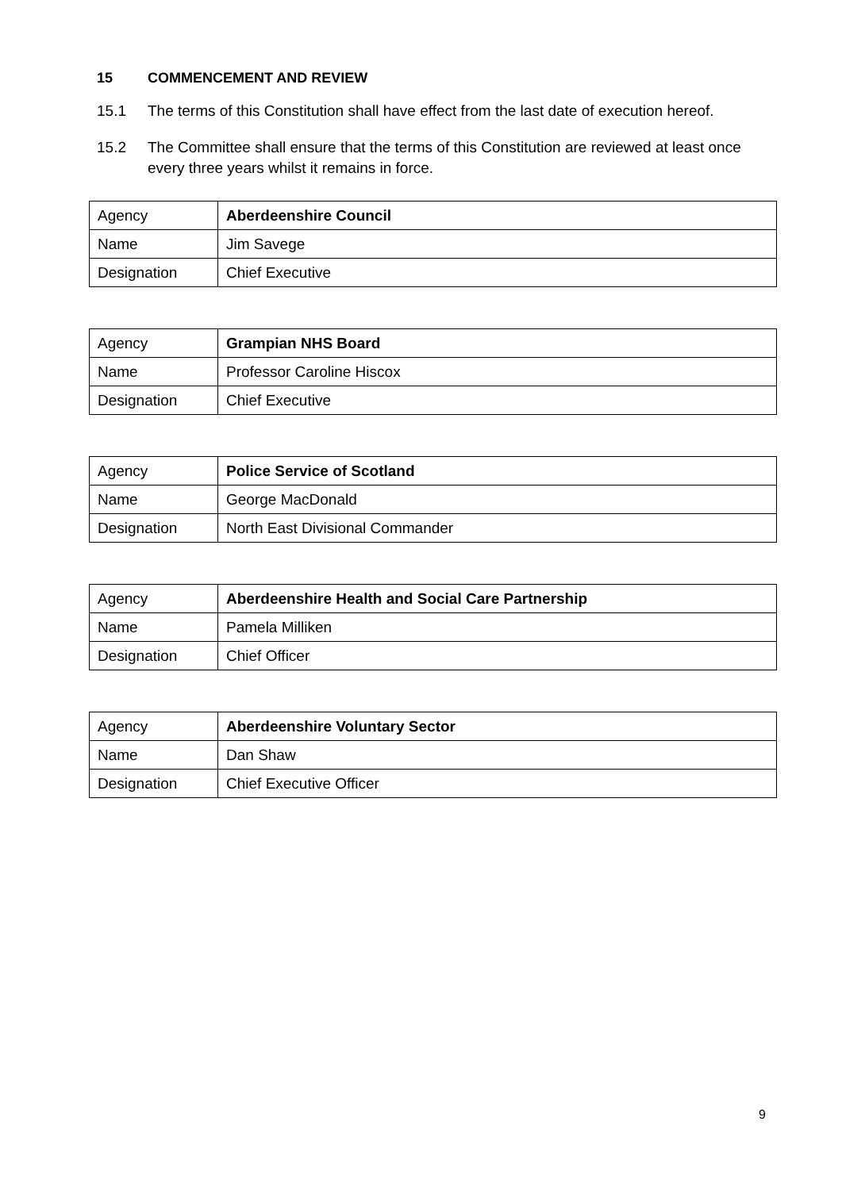15 COMMENCEMENT AND REVIEW
15.1 The terms of this Constitution shall have effect from the last date of execution hereof.
15.2 The Committee shall ensure that the terms of this Constitution are reviewed at least once every three years whilst it remains in force.
| Agency | Aberdeenshire Council |
| Name | Jim Savege |
| Designation | Chief Executive |
| Agency | Grampian NHS Board |
| Name | Professor Caroline Hiscox |
| Designation | Chief Executive |
| Agency | Police Service of Scotland |
| Name | George MacDonald |
| Designation | North East Divisional Commander |
| Agency | Aberdeenshire Health and Social Care Partnership |
| Name | Pamela Milliken |
| Designation | Chief Officer |
| Agency | Aberdeenshire Voluntary Sector |
| Name | Dan Shaw |
| Designation | Chief Executive Officer |
9